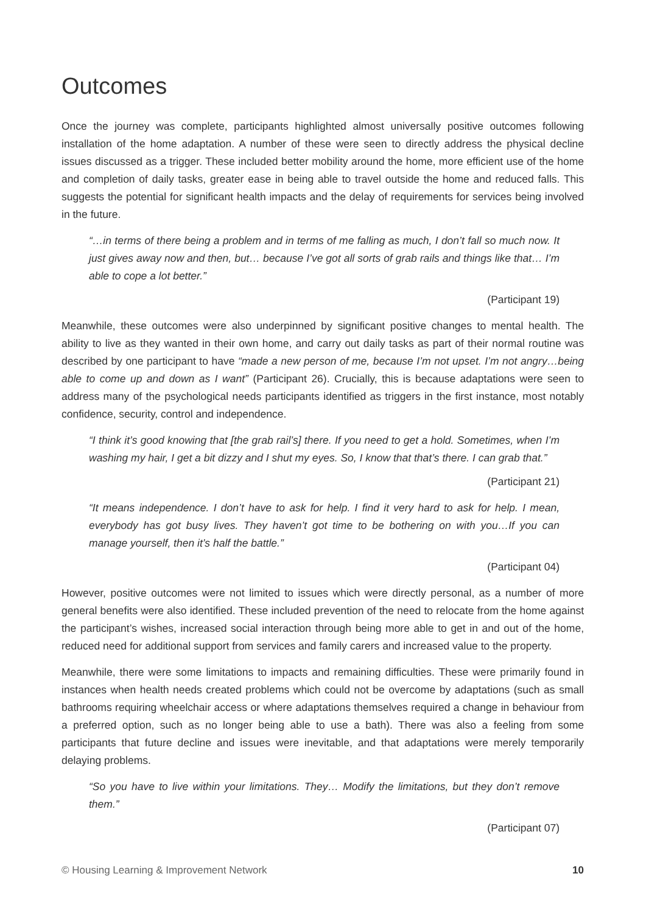Outcomes
Once the journey was complete, participants highlighted almost universally positive outcomes following installation of the home adaptation. A number of these were seen to directly address the physical decline issues discussed as a trigger. These included better mobility around the home, more efficient use of the home and completion of daily tasks, greater ease in being able to travel outside the home and reduced falls. This suggests the potential for significant health impacts and the delay of requirements for services being involved in the future.
“…in terms of there being a problem and in terms of me falling as much, I don’t fall so much now. It just gives away now and then, but… because I’ve got all sorts of grab rails and things like that… I’m able to cope a lot better.”
(Participant 19)
Meanwhile, these outcomes were also underpinned by significant positive changes to mental health. The ability to live as they wanted in their own home, and carry out daily tasks as part of their normal routine was described by one participant to have “made a new person of me, because I’m not upset. I’m not angry…being able to come up and down as I want” (Participant 26). Crucially, this is because adaptations were seen to address many of the psychological needs participants identified as triggers in the first instance, most notably confidence, security, control and independence.
“I think it’s good knowing that [the grab rail’s] there. If you need to get a hold. Sometimes, when I’m washing my hair, I get a bit dizzy and I shut my eyes. So, I know that that’s there. I can grab that.”
(Participant 21)
“It means independence. I don’t have to ask for help. I find it very hard to ask for help. I mean, everybody has got busy lives. They haven’t got time to be bothering on with you…If you can manage yourself, then it’s half the battle.”
(Participant 04)
However, positive outcomes were not limited to issues which were directly personal, as a number of more general benefits were also identified. These included prevention of the need to relocate from the home against the participant’s wishes, increased social interaction through being more able to get in and out of the home, reduced need for additional support from services and family carers and increased value to the property.
Meanwhile, there were some limitations to impacts and remaining difficulties. These were primarily found in instances when health needs created problems which could not be overcome by adaptations (such as small bathrooms requiring wheelchair access or where adaptations themselves required a change in behaviour from a preferred option, such as no longer being able to use a bath). There was also a feeling from some participants that future decline and issues were inevitable, and that adaptations were merely temporarily delaying problems.
“So you have to live within your limitations. They… Modify the limitations, but they don’t remove them.”
(Participant 07)
© Housing Learning & Improvement Network 10